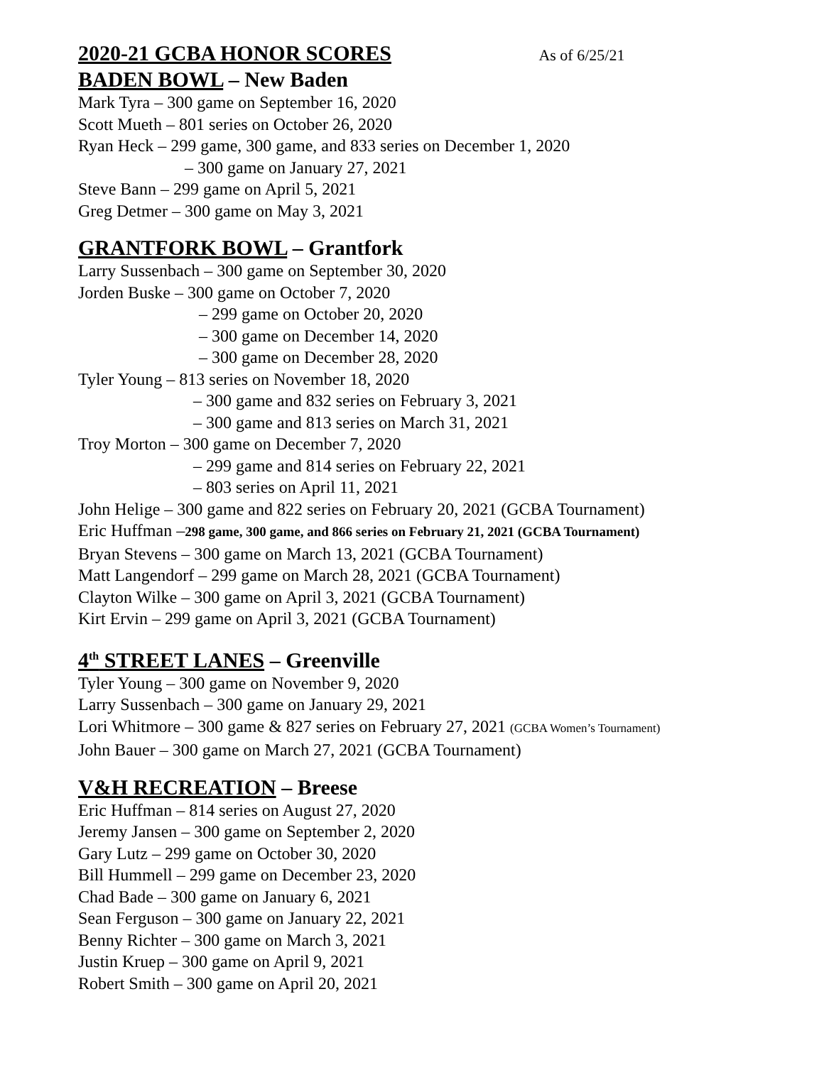2020-21 GCBA HONOR SCORES As of 6/25/21
BADEN BOWL – New Baden
Mark Tyra – 300 game on September 16, 2020
Scott Mueth – 801 series on October 26, 2020
Ryan Heck – 299 game, 300 game, and 833 series on December 1, 2020
– 300 game on January 27, 2021
Steve Bann – 299 game on April 5, 2021
Greg Detmer – 300 game on May 3, 2021
GRANTFORK BOWL – Grantfork
Larry Sussenbach – 300 game on September 30, 2020
Jorden Buske – 300 game on October 7, 2020
– 299 game on October 20, 2020
– 300 game on December 14, 2020
– 300 game on December 28, 2020
Tyler Young – 813 series on November 18, 2020
– 300 game and 832 series on February 3, 2021
– 300 game and 813 series on March 31, 2021
Troy Morton – 300 game on December 7, 2020
– 299 game and 814 series on February 22, 2021
– 803 series on April 11, 2021
John Helige – 300 game and 822 series on February 20, 2021 (GCBA Tournament)
Eric Huffman –298 game, 300 game, and 866 series on February 21, 2021 (GCBA Tournament)
Bryan Stevens – 300 game on March 13, 2021 (GCBA Tournament)
Matt Langendorf – 299 game on March 28, 2021 (GCBA Tournament)
Clayton Wilke – 300 game on April 3, 2021 (GCBA Tournament)
Kirt Ervin – 299 game on April 3, 2021 (GCBA Tournament)
4<sup>th</sup> STREET LANES – Greenville
Tyler Young – 300 game on November 9, 2020
Larry Sussenbach – 300 game on January 29, 2021
Lori Whitmore – 300 game & 827 series on February 27, 2021 (GCBA Women’s Tournament)
John Bauer – 300 game on March 27, 2021 (GCBA Tournament)
V&H RECREATION – Breese
Eric Huffman – 814 series on August 27, 2020
Jeremy Jansen – 300 game on September 2, 2020
Gary Lutz – 299 game on October 30, 2020
Bill Hummell – 299 game on December 23, 2020
Chad Bade – 300 game on January 6, 2021
Sean Ferguson – 300 game on January 22, 2021
Benny Richter – 300 game on March 3, 2021
Justin Kruep – 300 game on April 9, 2021
Robert Smith – 300 game on April 20, 2021